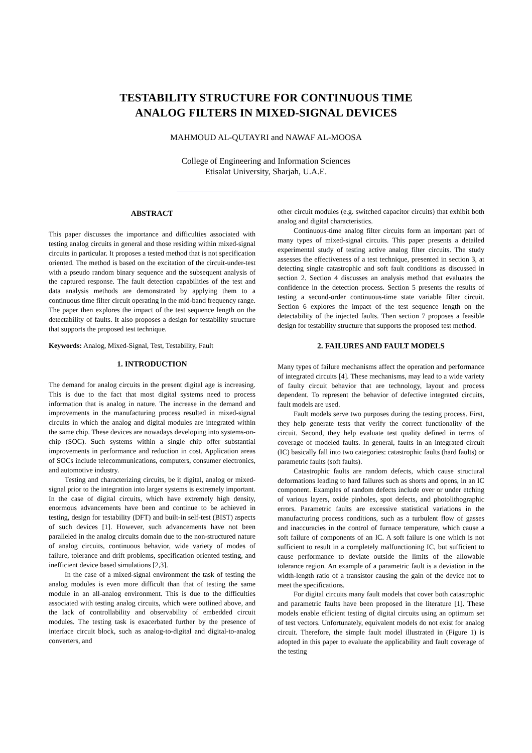TESTABILITY STRUCTURE FOR CONTINUOUS TIME
ANALOG FILTERS IN MIXED-SIGNAL DEVICES
MAHMOUD AL-QUTAYRI and NAWAF AL-MOOSA
College of Engineering and Information Sciences
Etisalat University, Sharjah, U.A.E.
ABSTRACT
This paper discusses the importance and difficulties associated with testing analog circuits in general and those residing within mixed-signal circuits in particular. It proposes a tested method that is not specification oriented. The method is based on the excitation of the circuit-under-test with a pseudo random binary sequence and the subsequent analysis of the captured response. The fault detection capabilities of the test and data analysis methods are demonstrated by applying them to a continuous time filter circuit operating in the mid-band frequency range. The paper then explores the impact of the test sequence length on the detectability of faults. It also proposes a design for testability structure that supports the proposed test technique.
Keywords: Analog, Mixed-Signal, Test, Testability, Fault
1. INTRODUCTION
The demand for analog circuits in the present digital age is increasing. This is due to the fact that most digital systems need to process information that is analog in nature. The increase in the demand and improvements in the manufacturing process resulted in mixed-signal circuits in which the analog and digital modules are integrated within the same chip. These devices are nowadays developing into systems-on-chip (SOC). Such systems within a single chip offer substantial improvements in performance and reduction in cost. Application areas of SOCs include telecommunications, computers, consumer electronics, and automotive industry.
Testing and characterizing circuits, be it digital, analog or mixed-signal prior to the integration into larger systems is extremely important. In the case of digital circuits, which have extremely high density, enormous advancements have been and continue to be achieved in testing, design for testability (DFT) and built-in self-test (BIST) aspects of such devices [1]. However, such advancements have not been paralleled in the analog circuits domain due to the non-structured nature of analog circuits, continuous behavior, wide variety of modes of failure, tolerance and drift problems, specification oriented testing, and inefficient device based simulations [2,3].
In the case of a mixed-signal environment the task of testing the analog modules is even more difficult than that of testing the same module in an all-analog environment. This is due to the difficulties associated with testing analog circuits, which were outlined above, and the lack of controllability and observability of embedded circuit modules. The testing task is exacerbated further by the presence of interface circuit block, such as analog-to-digital and digital-to-analog converters, and
other circuit modules (e.g. switched capacitor circuits) that exhibit both analog and digital characteristics.
Continuous-time analog filter circuits form an important part of many types of mixed-signal circuits. This paper presents a detailed experimental study of testing active analog filter circuits. The study assesses the effectiveness of a test technique, presented in section 3, at detecting single catastrophic and soft fault conditions as discussed in section 2. Section 4 discusses an analysis method that evaluates the confidence in the detection process. Section 5 presents the results of testing a second-order continuous-time state variable filter circuit. Section 6 explores the impact of the test sequence length on the detectability of the injected faults. Then section 7 proposes a feasible design for testability structure that supports the proposed test method.
2. FAILURES AND FAULT MODELS
Many types of failure mechanisms affect the operation and performance of integrated circuits [4]. These mechanisms, may lead to a wide variety of faulty circuit behavior that are technology, layout and process dependent. To represent the behavior of defective integrated circuits, fault models are used.
Fault models serve two purposes during the testing process. First, they help generate tests that verify the correct functionality of the circuit. Second, they help evaluate test quality defined in terms of coverage of modeled faults. In general, faults in an integrated circuit (IC) basically fall into two categories: catastrophic faults (hard faults) or parametric faults (soft faults).
Catastrophic faults are random defects, which cause structural deformations leading to hard failures such as shorts and opens, in an IC component. Examples of random defects include over or under etching of various layers, oxide pinholes, spot defects, and photolithographic errors. Parametric faults are excessive statistical variations in the manufacturing process conditions, such as a turbulent flow of gasses and inaccuracies in the control of furnace temperature, which cause a soft failure of components of an IC. A soft failure is one which is not sufficient to result in a completely malfunctioning IC, but sufficient to cause performance to deviate outside the limits of the allowable tolerance region. An example of a parametric fault is a deviation in the width-length ratio of a transistor causing the gain of the device not to meet the specifications.
For digital circuits many fault models that cover both catastrophic and parametric faults have been proposed in the literature [1]. These models enable efficient testing of digital circuits using an optimum set of test vectors. Unfortunately, equivalent models do not exist for analog circuit. Therefore, the simple fault model illustrated in (Figure 1) is adopted in this paper to evaluate the applicability and fault coverage of the testing